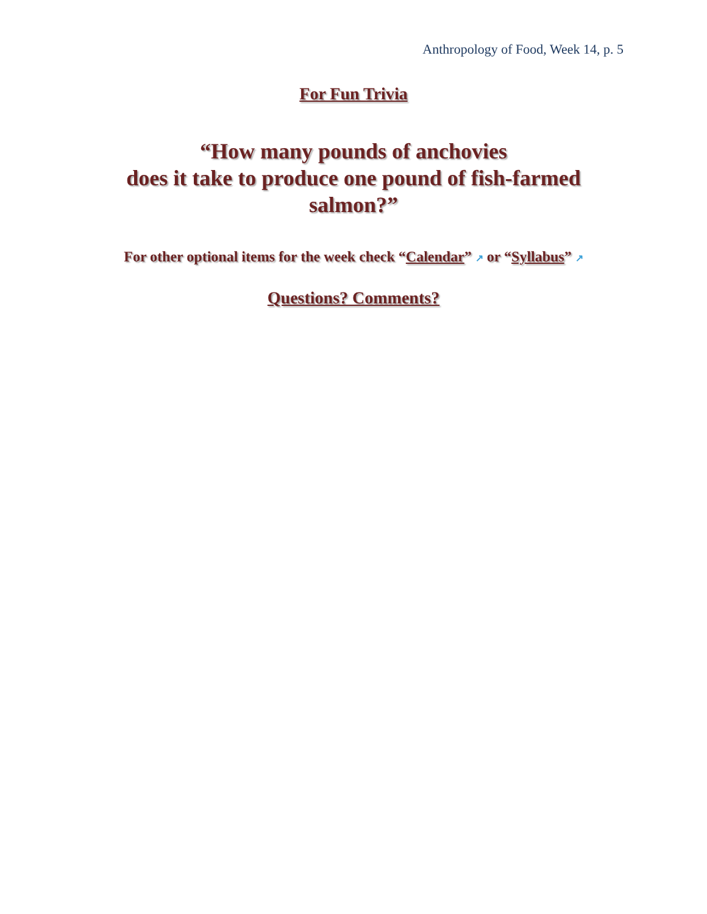Anthropology of Food, Week 14, p. 5
For Fun Trivia
“How many pounds of anchovies
does it take to produce one pound of fish-farmed
salmon?”
For other optional items for the week check “Calendar” ↗ or “Syllabus” ↗
Questions? Comments?